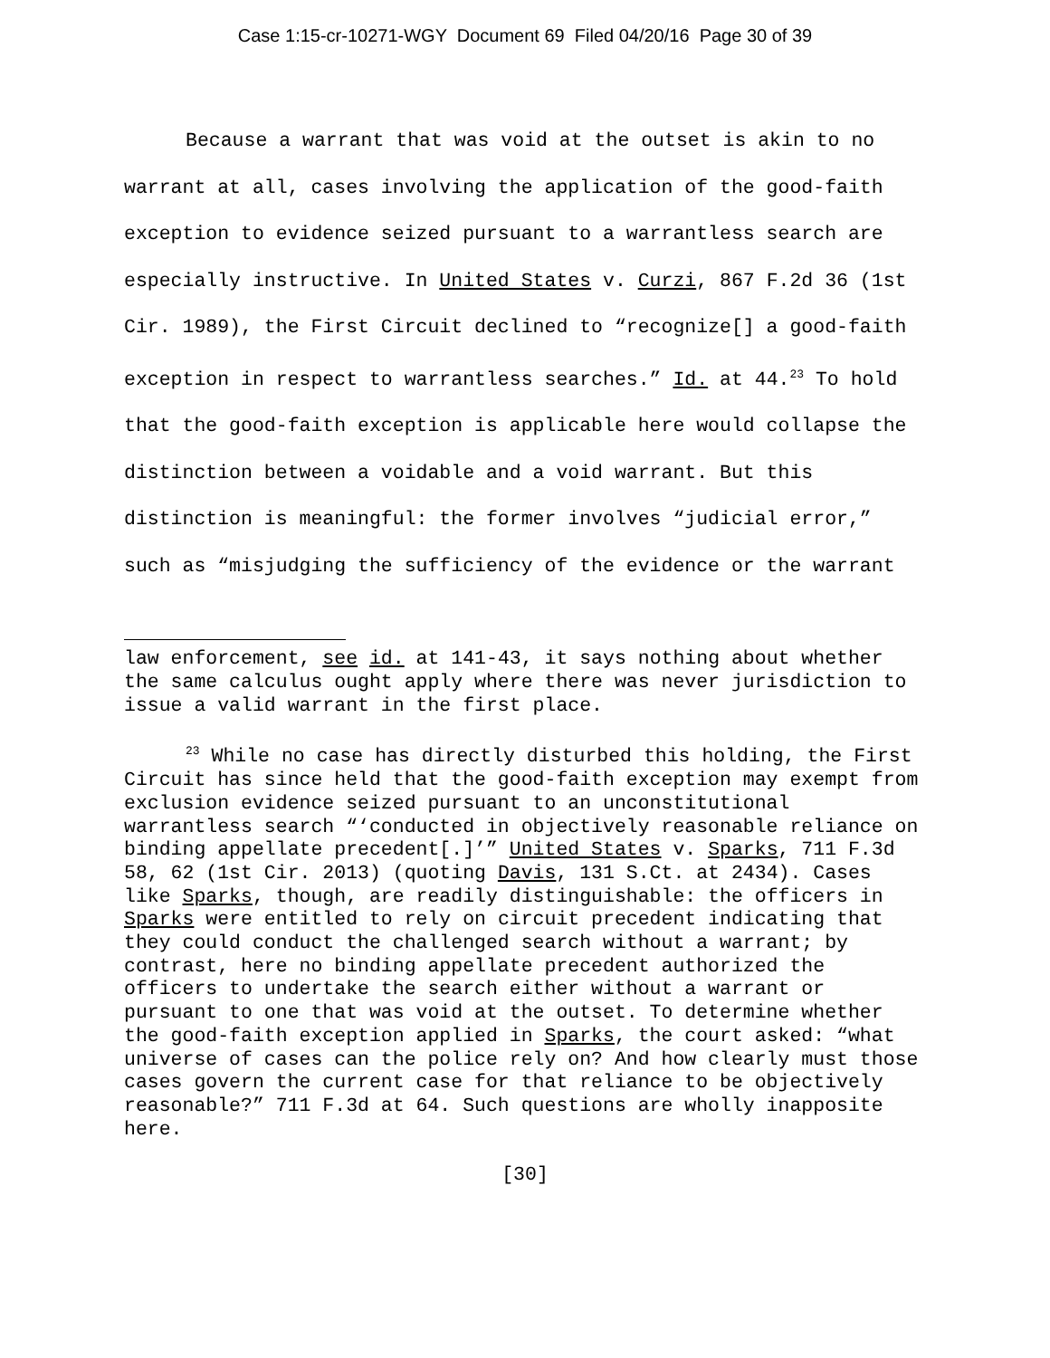Case 1:15-cr-10271-WGY Document 69 Filed 04/20/16 Page 30 of 39
Because a warrant that was void at the outset is akin to no warrant at all, cases involving the application of the good-faith exception to evidence seized pursuant to a warrantless search are especially instructive. In United States v. Curzi, 867 F.2d 36 (1st Cir. 1989), the First Circuit declined to “recognize[] a good-faith exception in respect to warrantless searches.” Id. at 44.<sup>23</sup> To hold that the good-faith exception is applicable here would collapse the distinction between a voidable and a void warrant. But this distinction is meaningful: the former involves “judicial error,” such as “misjudging the sufficiency of the evidence or the warrant
law enforcement, see id. at 141-43, it says nothing about whether the same calculus ought apply where there was never jurisdiction to issue a valid warrant in the first place.
<sup>23</sup> While no case has directly disturbed this holding, the First Circuit has since held that the good-faith exception may exempt from exclusion evidence seized pursuant to an unconstitutional warrantless search “‘conducted in objectively reasonable reliance on binding appellate precedent[.]’” United States v. Sparks, 711 F.3d 58, 62 (1st Cir. 2013) (quoting Davis, 131 S.Ct. at 2434). Cases like Sparks, though, are readily distinguishable: the officers in Sparks were entitled to rely on circuit precedent indicating that they could conduct the challenged search without a warrant; by contrast, here no binding appellate precedent authorized the officers to undertake the search either without a warrant or pursuant to one that was void at the outset. To determine whether the good-faith exception applied in Sparks, the court asked: “what universe of cases can the police rely on? And how clearly must those cases govern the current case for that reliance to be objectively reasonable?” 711 F.3d at 64. Such questions are wholly inapposite here.
[30]